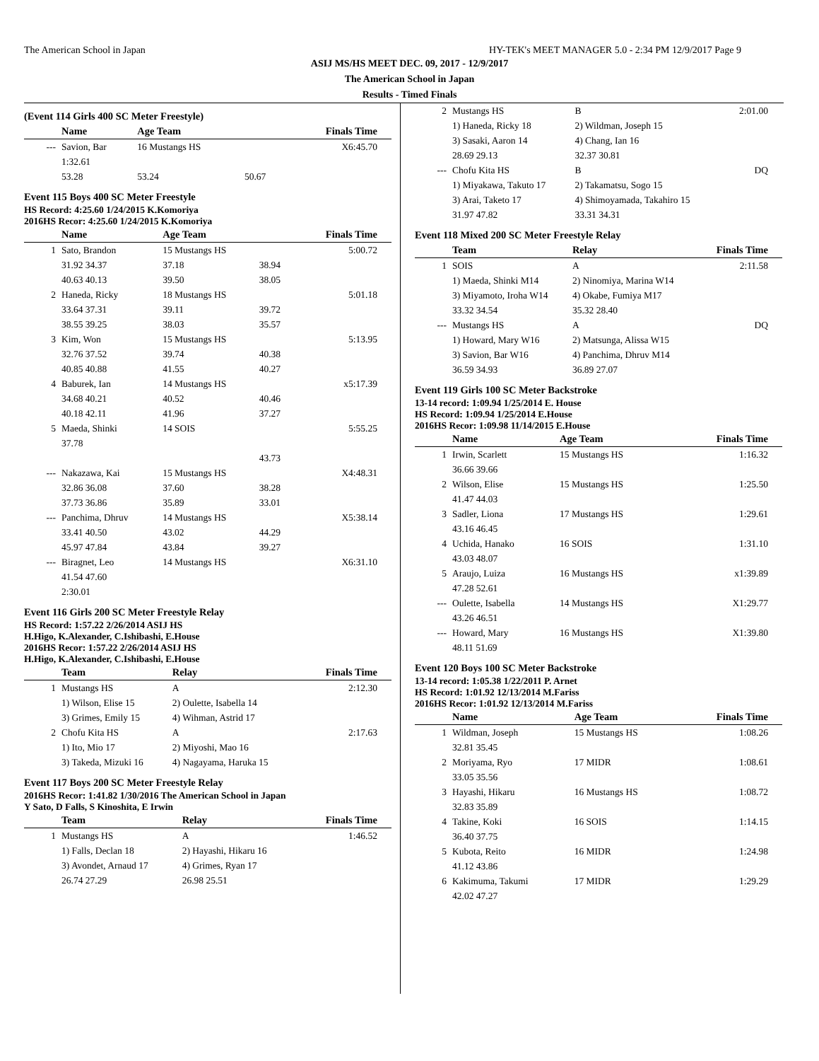The American School in Japan HY-TEK's MEET MANAGER 5.0 - 2:34 PM 12/9/2017 Page 9
ASIJ MS/HS MEET DEC. 09, 2017 - 12/9/2017
The American School in Japan
Results - Timed Finals
(Event 114 Girls 400 SC Meter Freestyle)
| | Name | Age Team | | Finals Time |
| --- | --- | --- | --- | --- |
| --- | Savion, Bar | 16 Mustangs HS | | X6:45.70 |
| | 1:32.61 | | | |
| | 53.28 | 53.24 | 50.67 | |
Event 115 Boys 400 SC Meter Freestyle
HS Record: 4:25.60 1/24/2015 K.Komoriya
2016HS Recor: 4:25.60 1/24/2015 K.Komoriya
| | Name | Age Team | | Finals Time |
| --- | --- | --- | --- | --- |
| 1 | Sato, Brandon | 15 Mustangs HS | | 5:00.72 |
| | 31.92 34.37 | 37.18 | 38.94 | |
| | 40.63 40.13 | 39.50 | 38.05 | |
| 2 | Haneda, Ricky | 18 Mustangs HS | | 5:01.18 |
| | 33.64 37.31 | 39.11 | 39.72 | |
| | 38.55 39.25 | 38.03 | 35.57 | |
| 3 | Kim, Won | 15 Mustangs HS | | 5:13.95 |
| | 32.76 37.52 | 39.74 | 40.38 | |
| | 40.85 40.88 | 41.55 | 40.27 | |
| 4 | Baburek, Ian | 14 Mustangs HS | | x5:17.39 |
| | 34.68 40.21 | 40.52 | 40.46 | |
| | 40.18 42.11 | 41.96 | 37.27 | |
| 5 | Maeda, Shinki | 14 SOIS | | 5:55.25 |
| | 37.78 | | | |
| | | | 43.73 | |
| --- | Nakazawa, Kai | 15 Mustangs HS | | X4:48.31 |
| | 32.86 36.08 | 37.60 | 38.28 | |
| | 37.73 36.86 | 35.89 | 33.01 | |
| --- | Panchima, Dhruv | 14 Mustangs HS | | X5:38.14 |
| | 33.41 40.50 | 43.02 | 44.29 | |
| | 45.97 47.84 | 43.84 | 39.27 | |
| --- | Biragnet, Leo | 14 Mustangs HS | | X6:31.10 |
| | 41.54 47.60 | | | |
| | 2:30.01 | | | |
Event 116 Girls 200 SC Meter Freestyle Relay
HS Record: 1:57.22 2/26/2014 ASIJ HS
H.Higo, K.Alexander, C.Ishibashi, E.House
2016HS Recor: 1:57.22 2/26/2014 ASIJ HS
H.Higo, K.Alexander, C.Ishibashi, E.House
| | Team | Relay | Finals Time |
| --- | --- | --- | --- |
| 1 | Mustangs HS | A | 2:12.30 |
| | 1) Wilson, Elise 15 | 2) Oulette, Isabella 14 | |
| | 3) Grimes, Emily 15 | 4) Wihman, Astrid 17 | |
| 2 | Chofu Kita HS | A | 2:17.63 |
| | 1) Ito, Mio 17 | 2) Miyoshi, Mao 16 | |
| | 3) Takeda, Mizuki 16 | 4) Nagayama, Haruka 15 | |
Event 117 Boys 200 SC Meter Freestyle Relay
2016HS Recor: 1:41.82 1/30/2016 The American School in Japan
Y Sato, D Falls, S Kinoshita, E Irwin
| | Team | Relay | Finals Time |
| --- | --- | --- | --- |
| 1 | Mustangs HS | A | 1:46.52 |
| | 1) Falls, Declan 18 | 2) Hayashi, Hikaru 16 | |
| | 3) Avondet, Arnaud 17 | 4) Grimes, Ryan 17 | |
| | 26.74 27.29 | 26.98 25.51 | |
| 2 | Mustangs HS | B | 2:01.00 |
| | 1) Haneda, Ricky 18 | 2) Wildman, Joseph 15 | |
| | 3) Sasaki, Aaron 14 | 4) Chang, Ian 16 | |
| | 28.69 29.13 | 32.37 30.81 | |
| --- | Chofu Kita HS | B | DQ |
| | 1) Miyakawa, Takuto 17 | 2) Takamatsu, Sogo 15 | |
| | 3) Arai, Taketo 17 | 4) Shimoyamada, Takahiro 15 | |
| | 31.97 47.82 | 33.31 34.31 | |
Event 118 Mixed 200 SC Meter Freestyle Relay
| | Team | Relay | Finals Time |
| --- | --- | --- | --- |
| 1 | SOIS | A | 2:11.58 |
| | 1) Maeda, Shinki M14 | 2) Ninomiya, Marina W14 | |
| | 3) Miyamoto, Iroha W14 | 4) Okabe, Fumiya M17 | |
| | 33.32 34.54 | 35.32 28.40 | |
| --- | Mustangs HS | A | DQ |
| | 1) Howard, Mary W16 | 2) Matsunga, Alissa W15 | |
| | 3) Savion, Bar W16 | 4) Panchima, Dhruv M14 | |
| | 36.59 34.93 | 36.89 27.07 | |
Event 119 Girls 100 SC Meter Backstroke
13-14 record: 1:09.94 1/25/2014 E. House
HS Record: 1:09.94 1/25/2014 E.House
2016HS Recor: 1:09.98 11/14/2015 E.House
| | Name | Age Team | Finals Time |
| --- | --- | --- | --- |
| 1 | Irwin, Scarlett | 15 Mustangs HS | 1:16.32 |
| | 36.66 39.66 | | |
| 2 | Wilson, Elise | 15 Mustangs HS | 1:25.50 |
| | 41.47 44.03 | | |
| 3 | Sadler, Liona | 17 Mustangs HS | 1:29.61 |
| | 43.16 46.45 | | |
| 4 | Uchida, Hanako | 16 SOIS | 1:31.10 |
| | 43.03 48.07 | | |
| 5 | Araujo, Luiza | 16 Mustangs HS | x1:39.89 |
| | 47.28 52.61 | | |
| --- | Oulette, Isabella | 14 Mustangs HS | X1:29.77 |
| | 43.26 46.51 | | |
| --- | Howard, Mary | 16 Mustangs HS | X1:39.80 |
| | 48.11 51.69 | | |
Event 120 Boys 100 SC Meter Backstroke
13-14 record: 1:05.38 1/22/2011 P. Arnet
HS Record: 1:01.92 12/13/2014 M.Fariss
2016HS Recor: 1:01.92 12/13/2014 M.Fariss
| | Name | Age Team | Finals Time |
| --- | --- | --- | --- |
| 1 | Wildman, Joseph | 15 Mustangs HS | 1:08.26 |
| | 32.81 35.45 | | |
| 2 | Moriyama, Ryo | 17 MIDR | 1:08.61 |
| | 33.05 35.56 | | |
| 3 | Hayashi, Hikaru | 16 Mustangs HS | 1:08.72 |
| | 32.83 35.89 | | |
| 4 | Takine, Koki | 16 SOIS | 1:14.15 |
| | 36.40 37.75 | | |
| 5 | Kubota, Reito | 16 MIDR | 1:24.98 |
| | 41.12 43.86 | | |
| 6 | Kakimuma, Takumi | 17 MIDR | 1:29.29 |
| | 42.02 47.27 | | |